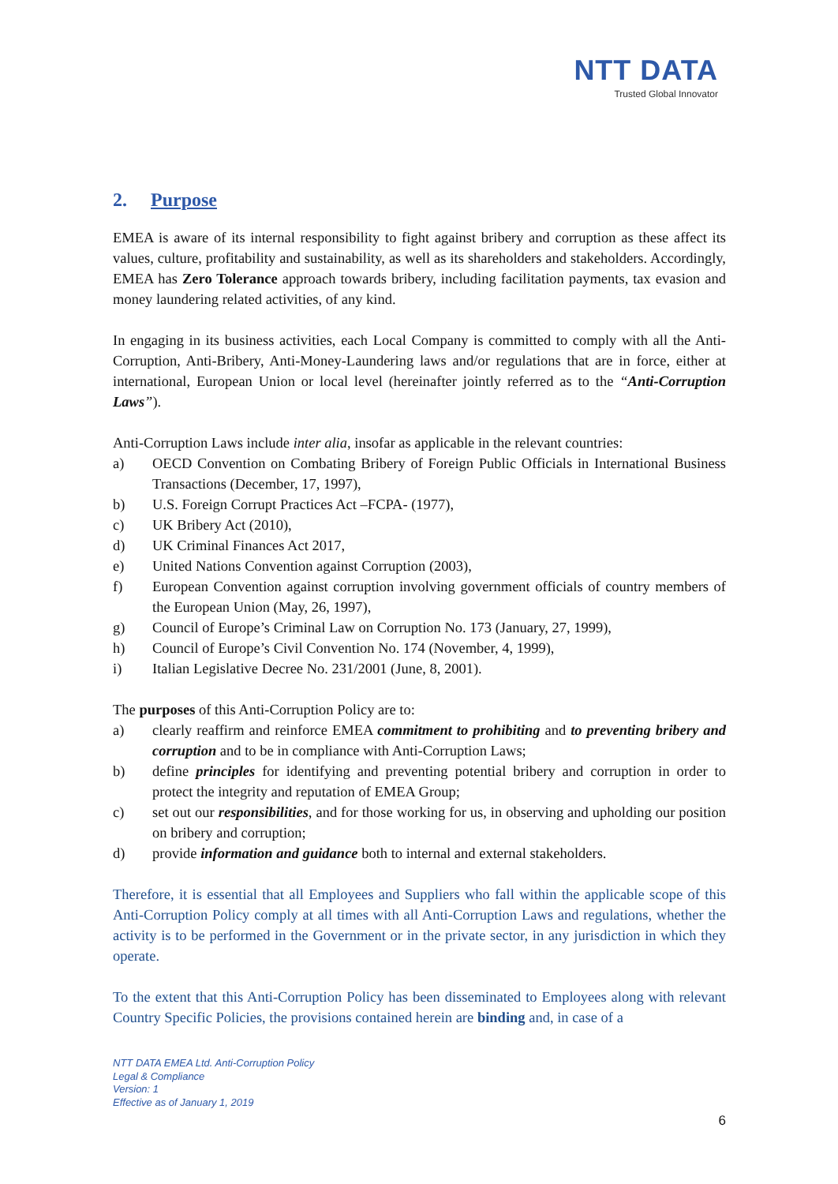NTT DATA
Trusted Global Innovator
2. Purpose
EMEA is aware of its internal responsibility to fight against bribery and corruption as these affect its values, culture, profitability and sustainability, as well as its shareholders and stakeholders. Accordingly, EMEA has Zero Tolerance approach towards bribery, including facilitation payments, tax evasion and money laundering related activities, of any kind.
In engaging in its business activities, each Local Company is committed to comply with all the Anti-Corruption, Anti-Bribery, Anti-Money-Laundering laws and/or regulations that are in force, either at international, European Union or local level (hereinafter jointly referred as to the “Anti-Corruption Laws”).
Anti-Corruption Laws include inter alia, insofar as applicable in the relevant countries:
a) OECD Convention on Combating Bribery of Foreign Public Officials in International Business Transactions (December, 17, 1997),
b) U.S. Foreign Corrupt Practices Act –FCPA- (1977),
c) UK Bribery Act (2010),
d) UK Criminal Finances Act 2017,
e) United Nations Convention against Corruption (2003),
f) European Convention against corruption involving government officials of country members of the European Union (May, 26, 1997),
g) Council of Europe’s Criminal Law on Corruption No. 173 (January, 27, 1999),
h) Council of Europe’s Civil Convention No. 174 (November, 4, 1999),
i) Italian Legislative Decree No. 231/2001 (June, 8, 2001).
The purposes of this Anti-Corruption Policy are to:
a) clearly reaffirm and reinforce EMEA commitment to prohibiting and to preventing bribery and corruption and to be in compliance with Anti-Corruption Laws;
b) define principles for identifying and preventing potential bribery and corruption in order to protect the integrity and reputation of EMEA Group;
c) set out our responsibilities, and for those working for us, in observing and upholding our position on bribery and corruption;
d) provide information and guidance both to internal and external stakeholders.
Therefore, it is essential that all Employees and Suppliers who fall within the applicable scope of this Anti-Corruption Policy comply at all times with all Anti-Corruption Laws and regulations, whether the activity is to be performed in the Government or in the private sector, in any jurisdiction in which they operate.
To the extent that this Anti-Corruption Policy has been disseminated to Employees along with relevant Country Specific Policies, the provisions contained herein are binding and, in case of a
NTT DATA EMEA Ltd. Anti-Corruption Policy
Legal & Compliance
Version: 1
Effective as of January 1, 2019
6